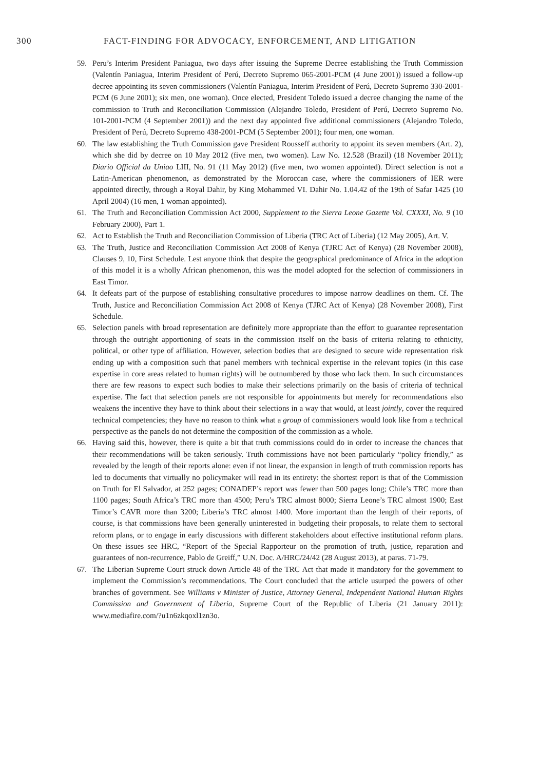300 FACT-FINDING FOR ADVOCACY, ENFORCEMENT, AND LITIGATION
59. Peru’s Interim President Paniagua, two days after issuing the Supreme Decree establishing the Truth Commission (Valentín Paniagua, Interim President of Perú, Decreto Supremo 065-2001-PCM (4 June 2001)) issued a follow-up decree appointing its seven commissioners (Valentín Paniagua, Interim President of Perú, Decreto Supremo 330-2001-PCM (6 June 2001); six men, one woman). Once elected, President Toledo issued a decree changing the name of the commission to Truth and Reconciliation Commission (Alejandro Toledo, President of Perú, Decreto Supremo No. 101-2001-PCM (4 September 2001)) and the next day appointed five additional commissioners (Alejandro Toledo, President of Perú, Decreto Supremo 438-2001-PCM (5 September 2001); four men, one woman.
60. The law establishing the Truth Commission gave President Rousseff authority to appoint its seven members (Art. 2), which she did by decree on 10 May 2012 (five men, two women). Law No. 12.528 (Brazil) (18 November 2011); Diario Official da Uniao LIII, No. 91 (11 May 2012) (five men, two women appointed). Direct selection is not a Latin-American phenomenon, as demonstrated by the Moroccan case, where the commissioners of IER were appointed directly, through a Royal Dahir, by King Mohammed VI. Dahir No. 1.04.42 of the 19th of Safar 1425 (10 April 2004) (16 men, 1 woman appointed).
61. The Truth and Reconciliation Commission Act 2000, Supplement to the Sierra Leone Gazette Vol. CXXXI, No. 9 (10 February 2000), Part 1.
62. Act to Establish the Truth and Reconciliation Commission of Liberia (TRC Act of Liberia) (12 May 2005), Art. V.
63. The Truth, Justice and Reconciliation Commission Act 2008 of Kenya (TJRC Act of Kenya) (28 November 2008), Clauses 9, 10, First Schedule. Lest anyone think that despite the geographical predominance of Africa in the adoption of this model it is a wholly African phenomenon, this was the model adopted for the selection of commissioners in East Timor.
64. It defeats part of the purpose of establishing consultative procedures to impose narrow deadlines on them. Cf. The Truth, Justice and Reconciliation Commission Act 2008 of Kenya (TJRC Act of Kenya) (28 November 2008), First Schedule.
65. Selection panels with broad representation are definitely more appropriate than the effort to guarantee representation through the outright apportioning of seats in the commission itself on the basis of criteria relating to ethnicity, political, or other type of affiliation. However, selection bodies that are designed to secure wide representation risk ending up with a composition such that panel members with technical expertise in the relevant topics (in this case expertise in core areas related to human rights) will be outnumbered by those who lack them. In such circumstances there are few reasons to expect such bodies to make their selections primarily on the basis of criteria of technical expertise. The fact that selection panels are not responsible for appointments but merely for recommendations also weakens the incentive they have to think about their selections in a way that would, at least jointly, cover the required technical competencies; they have no reason to think what a group of commissioners would look like from a technical perspective as the panels do not determine the composition of the commission as a whole.
66. Having said this, however, there is quite a bit that truth commissions could do in order to increase the chances that their recommendations will be taken seriously. Truth commissions have not been particularly “policy friendly,” as revealed by the length of their reports alone: even if not linear, the expansion in length of truth commission reports has led to documents that virtually no policymaker will read in its entirety: the shortest report is that of the Commission on Truth for El Salvador, at 252 pages; CONADEP’s report was fewer than 500 pages long; Chile’s TRC more than 1100 pages; South Africa’s TRC more than 4500; Peru’s TRC almost 8000; Sierra Leone’s TRC almost 1900; East Timor’s CAVR more than 3200; Liberia’s TRC almost 1400. More important than the length of their reports, of course, is that commissions have been generally uninterested in budgeting their proposals, to relate them to sectoral reform plans, or to engage in early discussions with different stakeholders about effective institutional reform plans. On these issues see HRC, “Report of the Special Rapporteur on the promotion of truth, justice, reparation and guarantees of non-recurrence, Pablo de Greiff,” U.N. Doc. A/HRC/24/42 (28 August 2013), at paras. 71-79.
67. The Liberian Supreme Court struck down Article 48 of the TRC Act that made it mandatory for the government to implement the Commission’s recommendations. The Court concluded that the article usurped the powers of other branches of government. See Williams v Minister of Justice, Attorney General, Independent National Human Rights Commission and Government of Liberia, Supreme Court of the Republic of Liberia (21 January 2011): www.mediafire.com/?u1n6zkqoxl1zn3o.